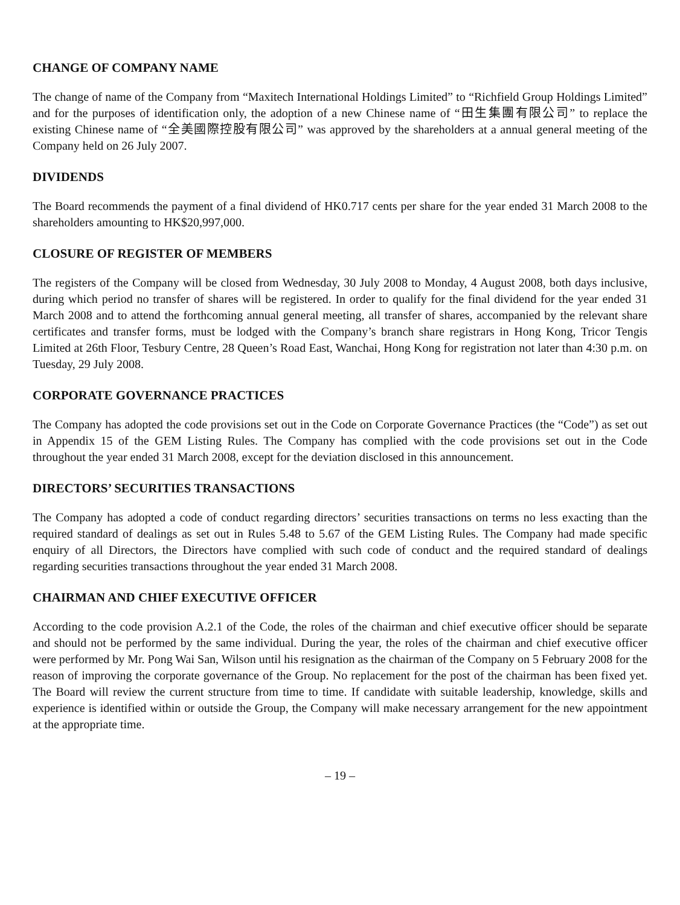CHANGE OF COMPANY NAME
The change of name of the Company from “Maxitech International Holdings Limited” to “Richfield Group Holdings Limited” and for the purposes of identification only, the adoption of a new Chinese name of “田生集團有限公司” to replace the existing Chinese name of “全美國際控股有限公司” was approved by the shareholders at a annual general meeting of the Company held on 26 July 2007.
DIVIDENDS
The Board recommends the payment of a final dividend of HK0.717 cents per share for the year ended 31 March 2008 to the shareholders amounting to HK$20,997,000.
CLOSURE OF REGISTER OF MEMBERS
The registers of the Company will be closed from Wednesday, 30 July 2008 to Monday, 4 August 2008, both days inclusive, during which period no transfer of shares will be registered. In order to qualify for the final dividend for the year ended 31 March 2008 and to attend the forthcoming annual general meeting, all transfer of shares, accompanied by the relevant share certificates and transfer forms, must be lodged with the Company’s branch share registrars in Hong Kong, Tricor Tengis Limited at 26th Floor, Tesbury Centre, 28 Queen’s Road East, Wanchai, Hong Kong for registration not later than 4:30 p.m. on Tuesday, 29 July 2008.
CORPORATE GOVERNANCE PRACTICES
The Company has adopted the code provisions set out in the Code on Corporate Governance Practices (the “Code”) as set out in Appendix 15 of the GEM Listing Rules. The Company has complied with the code provisions set out in the Code throughout the year ended 31 March 2008, except for the deviation disclosed in this announcement.
DIRECTORS’ SECURITIES TRANSACTIONS
The Company has adopted a code of conduct regarding directors’ securities transactions on terms no less exacting than the required standard of dealings as set out in Rules 5.48 to 5.67 of the GEM Listing Rules. The Company had made specific enquiry of all Directors, the Directors have complied with such code of conduct and the required standard of dealings regarding securities transactions throughout the year ended 31 March 2008.
CHAIRMAN AND CHIEF EXECUTIVE OFFICER
According to the code provision A.2.1 of the Code, the roles of the chairman and chief executive officer should be separate and should not be performed by the same individual. During the year, the roles of the chairman and chief executive officer were performed by Mr. Pong Wai San, Wilson until his resignation as the chairman of the Company on 5 February 2008 for the reason of improving the corporate governance of the Group. No replacement for the post of the chairman has been fixed yet. The Board will review the current structure from time to time. If candidate with suitable leadership, knowledge, skills and experience is identified within or outside the Group, the Company will make necessary arrangement for the new appointment at the appropriate time.
– 19 –